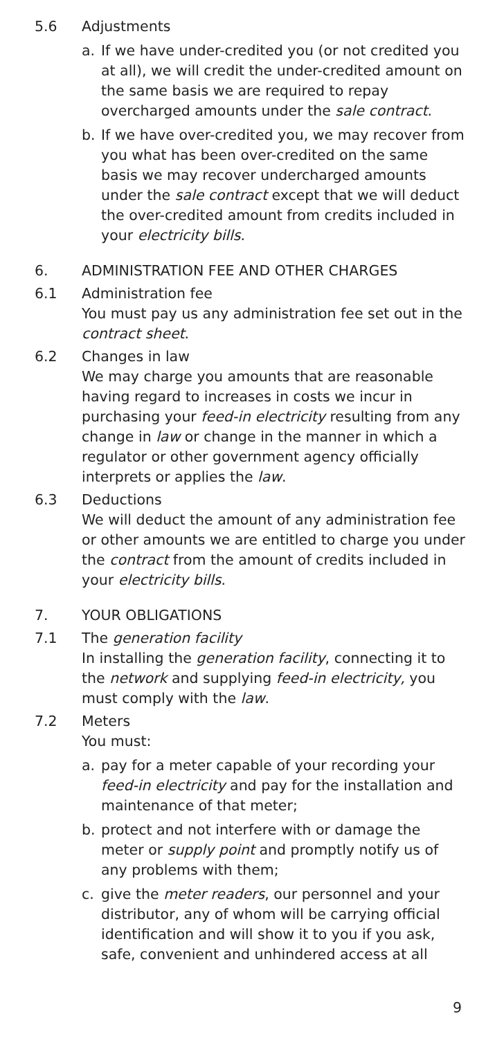5.6 Adjustments
a. If we have under-credited you (or not credited you at all), we will credit the under-credited amount on the same basis we are required to repay overcharged amounts under the sale contract.
b. If we have over-credited you, we may recover from you what has been over-credited on the same basis we may recover undercharged amounts under the sale contract except that we will deduct the over-credited amount from credits included in your electricity bills.
6. ADMINISTRATION FEE AND OTHER CHARGES
6.1 Administration fee
You must pay us any administration fee set out in the contract sheet.
6.2 Changes in law
We may charge you amounts that are reasonable having regard to increases in costs we incur in purchasing your feed-in electricity resulting from any change in law or change in the manner in which a regulator or other government agency officially interprets or applies the law.
6.3 Deductions
We will deduct the amount of any administration fee or other amounts we are entitled to charge you under the contract from the amount of credits included in your electricity bills.
7. YOUR OBLIGATIONS
7.1 The generation facility
In installing the generation facility, connecting it to the network and supplying feed-in electricity, you must comply with the law.
7.2 Meters
You must:
a. pay for a meter capable of your recording your feed-in electricity and pay for the installation and maintenance of that meter;
b. protect and not interfere with or damage the meter or supply point and promptly notify us of any problems with them;
c. give the meter readers, our personnel and your distributor, any of whom will be carrying official identification and will show it to you if you ask, safe, convenient and unhindered access at all
9